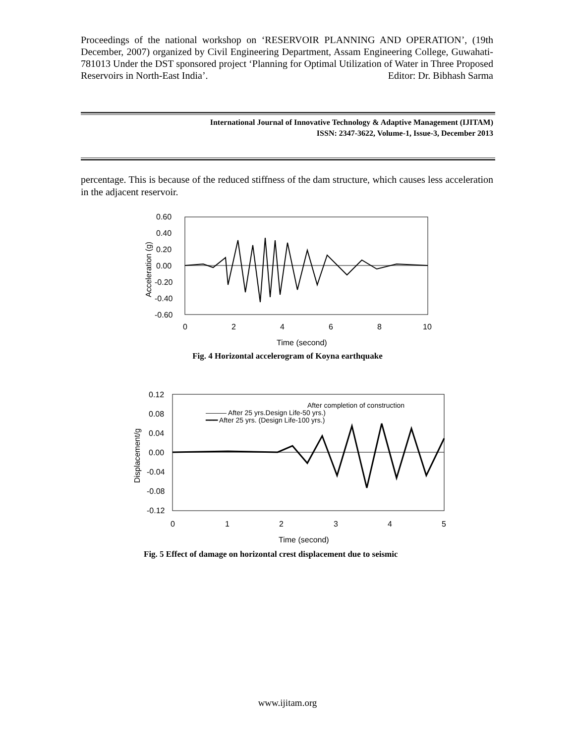Proceedings of the national workshop on ‘RESERVOIR PLANNING AND OPERATION’, (19th December, 2007) organized by Civil Engineering Department, Assam Engineering College, Guwahati-781013 Under the DST sponsored project ‘Planning for Optimal Utilization of Water in Three Proposed Reservoirs in North-East India’. Editor: Dr. Bibhash Sarma
International Journal of Innovative Technology & Adaptive Management (IJITAM)
ISSN: 2347-3622, Volume-1, Issue-3, December 2013
percentage. This is because of the reduced stiffness of the dam structure, which causes less acceleration in the adjacent reservoir.
0.60
0.40
0.20
0.00
-0.20
-0.40
-0.60
0
2
4
6
8
10
Time (second)
Acceleration (g)
Fig. 4 Horizontal accelerogram of Koyna earthquake
After completion of construction
——— After 25 yrs.Design Life-50 yrs.)
━━━ After 25 yrs. (Design Life-100 yrs.)
0.12
0.08
0.04
0.00
-0.04
-0.08
-0.12
0
1
2
3
4
5
Time (second)
Displacement/g
Fig. 5 Effect of damage on horizontal crest displacement due to seismic
www.ijitam.org